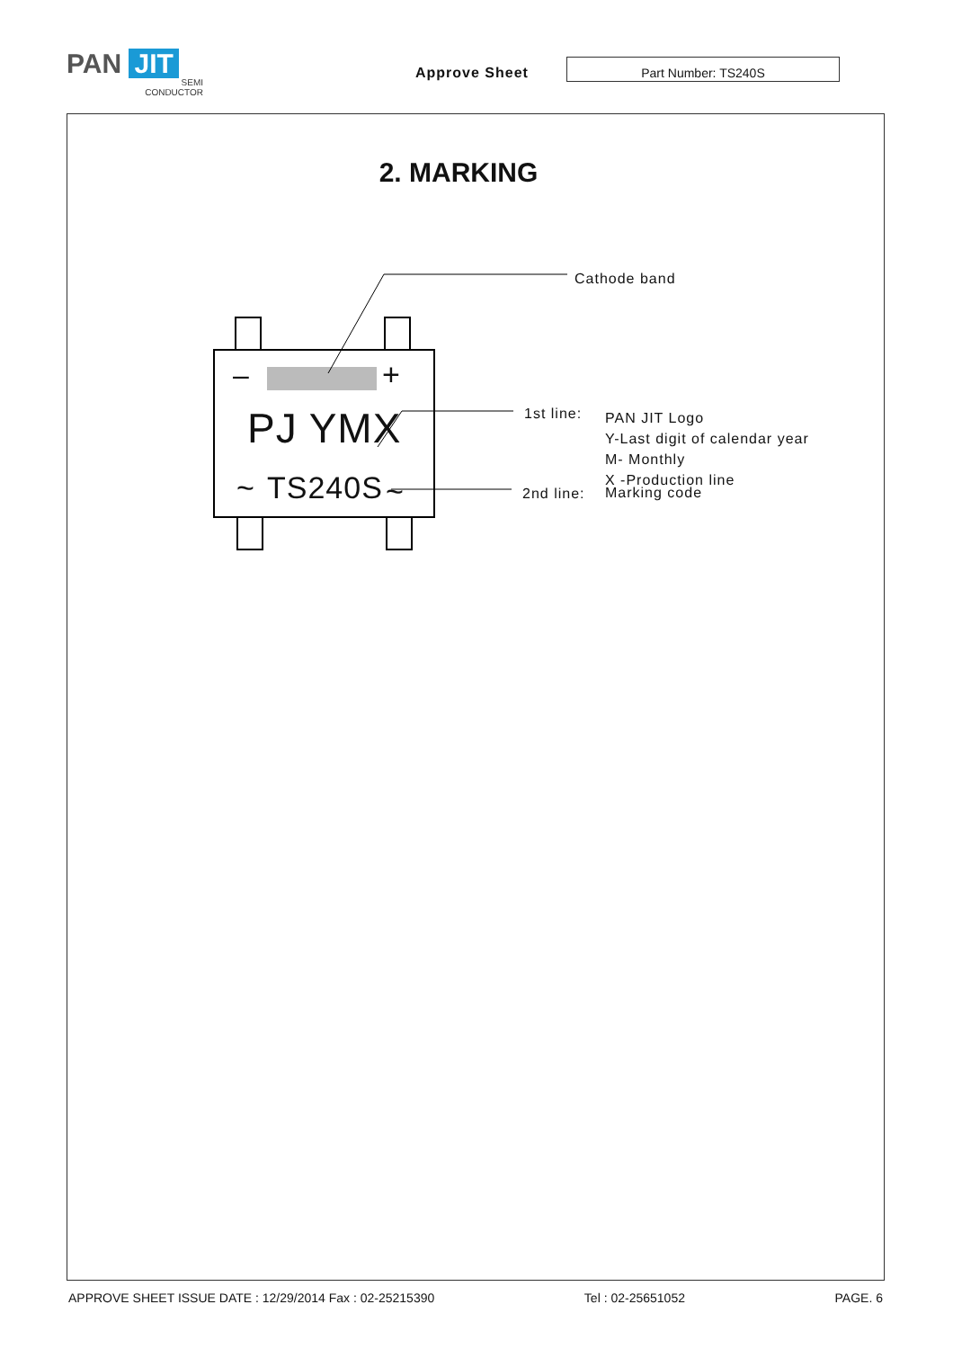PAN JIT
SEMI
CONDUCTOR
Approve Sheet
Part Number: TS240S
2. MARKING
Cathode band
– +
PJ YMX
~ TS240S ~
1st line:
PAN JIT Logo
Y-Last digit of calendar year
M- Monthly
X -Production line
2nd line: Marking code
APPROVE SHEET ISSUE DATE : 12/29/2014 Fax : 02-25215390 Tel : 02-25651052 PAGE. 6